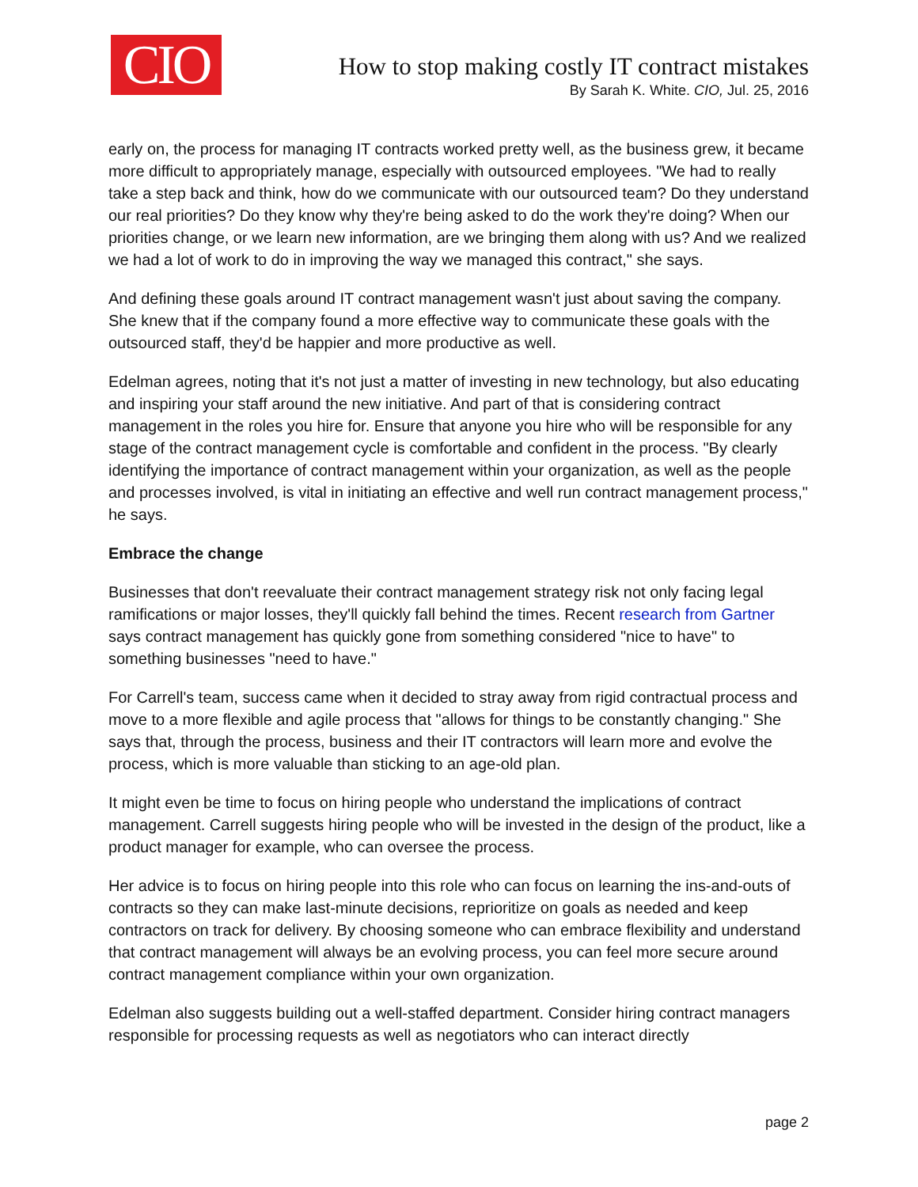CIO
How to stop making costly IT contract mistakes
By Sarah K. White. CIO, Jul. 25, 2016
early on, the process for managing IT contracts worked pretty well, as the business grew, it became more difficult to appropriately manage, especially with outsourced employees. "We had to really take a step back and think, how do we communicate with our outsourced team? Do they understand our real priorities? Do they know why they're being asked to do the work they're doing? When our priorities change, or we learn new information, are we bringing them along with us? And we realized we had a lot of work to do in improving the way we managed this contract," she says.
And defining these goals around IT contract management wasn't just about saving the company. She knew that if the company found a more effective way to communicate these goals with the outsourced staff, they'd be happier and more productive as well.
Edelman agrees, noting that it's not just a matter of investing in new technology, but also educating and inspiring your staff around the new initiative. And part of that is considering contract management in the roles you hire for. Ensure that anyone you hire who will be responsible for any stage of the contract management cycle is comfortable and confident in the process. "By clearly identifying the importance of contract management within your organization, as well as the people and processes involved, is vital in initiating an effective and well run contract management process," he says.
Embrace the change
Businesses that don't reevaluate their contract management strategy risk not only facing legal ramifications or major losses, they'll quickly fall behind the times. Recent research from Gartner says contract management has quickly gone from something considered "nice to have" to something businesses "need to have."
For Carrell's team, success came when it decided to stray away from rigid contractual process and move to a more flexible and agile process that "allows for things to be constantly changing." She says that, through the process, business and their IT contractors will learn more and evolve the process, which is more valuable than sticking to an age-old plan.
It might even be time to focus on hiring people who understand the implications of contract management. Carrell suggests hiring people who will be invested in the design of the product, like a product manager for example, who can oversee the process.
Her advice is to focus on hiring people into this role who can focus on learning the ins-and-outs of contracts so they can make last-minute decisions, reprioritize on goals as needed and keep contractors on track for delivery. By choosing someone who can embrace flexibility and understand that contract management will always be an evolving process, you can feel more secure around contract management compliance within your own organization.
Edelman also suggests building out a well-staffed department. Consider hiring contract managers responsible for processing requests as well as negotiators who can interact directly
page 2